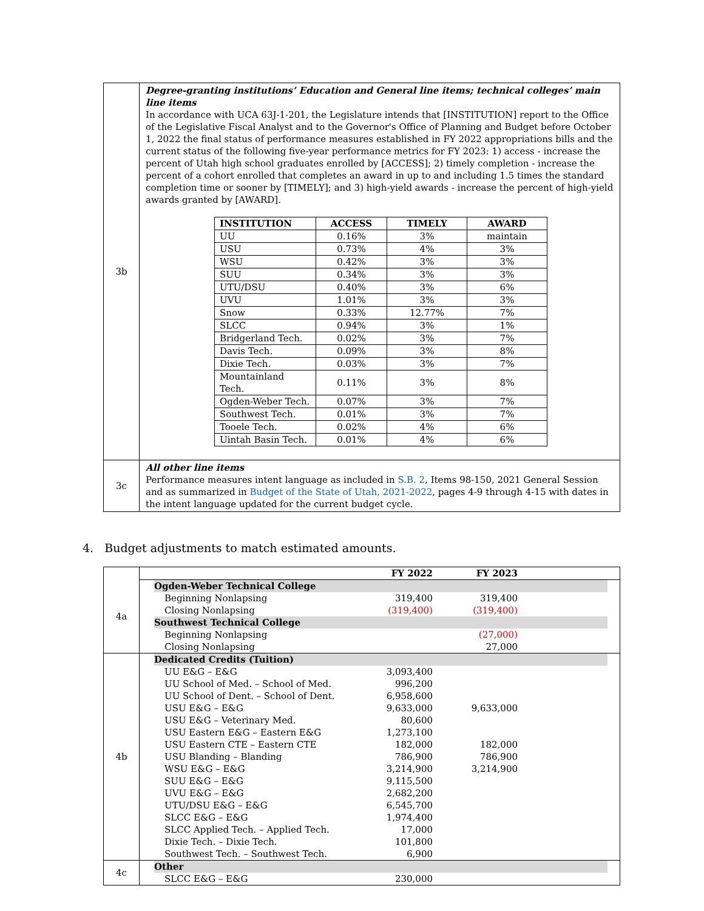| 3b | Degree-granting institutions’ Education and General line items; technical colleges’ main line items In accordance with UCA 63J-1-201, the Legislature intends that [INSTITUTION] report to the Office of the Legislative Fiscal Analyst and to the Governor's Office of Planning and Budget before October 1, 2022 the final status of performance measures established in FY 2022 appropriations bills and the current status of the following five-year performance metrics for FY 2023: 1) access - increase the percent of Utah high school graduates enrolled by [ACCESS]; 2) timely completion - increase the percent of a cohort enrolled that completes an award in up to and including 1.5 times the standard completion time or sooner by [TIMELY]; and 3) high-yield awards - increase the percent of high-yield awards granted by [AWARD]. / INSTITUTION / ACCESS / TIMELY / AWARD / / --- / --- / --- / --- / / UU / 0.16% / 3% / maintain / / USU / 0.73% / 4% / 3% / / WSU / 0.42% / 3% / 3% / / SUU / 0.34% / 3% / 3% / / UTU/DSU / 0.40% / 3% / 6% / / UVU / 1.01% / 3% / 3% / / Snow / 0.33% / 12.77% / 7% / / SLCC / 0.94% / 3% / 1% / / Bridgerland Tech. / 0.02% / 3% / 7% / / Davis Tech. / 0.09% / 3% / 8% / / Dixie Tech. / 0.03% / 3% / 7% / / Mountainland Tech. / 0.11% / 3% / 8% / / Ogden-Weber Tech. / 0.07% / 3% / 7% / / Southwest Tech. / 0.01% / 3% / 7% / / Tooele Tech. / 0.02% / 4% / 6% / / Uintah Basin Tech. / 0.01% / 4% / 6% / |
| 3c | All other line items Performance measures intent language as included in S.B. 2 , Items 98-150, 2021 General Session and as summarized in Budget of the State of Utah, 2021-2022 , pages 4-9 through 4-15 with dates in the intent language updated for the current budget cycle. |
4. Budget adjustments to match estimated amounts.
| | / / FY 2022 / FY 2023 / / |
| 4a | / Ogden-Weber Technical College / / / / / Beginning Nonlapsing / 319,400 / 319,400 / / / Closing Nonlapsing / (319,400) / (319,400) / / / Southwest Technical College / / / / / Beginning Nonlapsing / / (27,000) / / / Closing Nonlapsing / / 27,000 / / |
| 4b | / Dedicated Credits (Tuition) / / / / / UU E&G – E&G / 3,093,400 / / / / UU School of Med. – School of Med. / 996,200 / / / / UU School of Dent. – School of Dent. / 6,958,600 / / / / USU E&G – E&G / 9,633,000 / 9,633,000 / / / USU E&G – Veterinary Med. / 80,600 / / / / USU Eastern E&G – Eastern E&G / 1,273,100 / / / / USU Eastern CTE – Eastern CTE / 182,000 / 182,000 / / / USU Blanding – Blanding / 786,900 / 786,900 / / / WSU E&G – E&G / 3,214,900 / 3,214,900 / / / SUU E&G – E&G / 9,115,500 / / / / UVU E&G – E&G / 2,682,200 / / / / UTU/DSU E&G – E&G / 6,545,700 / / / / SLCC E&G – E&G / 1,974,400 / / / / SLCC Applied Tech. – Applied Tech. / 17,000 / / / / Dixie Tech. – Dixie Tech. / 101,800 / / / / Southwest Tech. – Southwest Tech. / 6,900 / / / |
| 4c | / Other / / / / / SLCC E&G – E&G / 230,000 / / / |